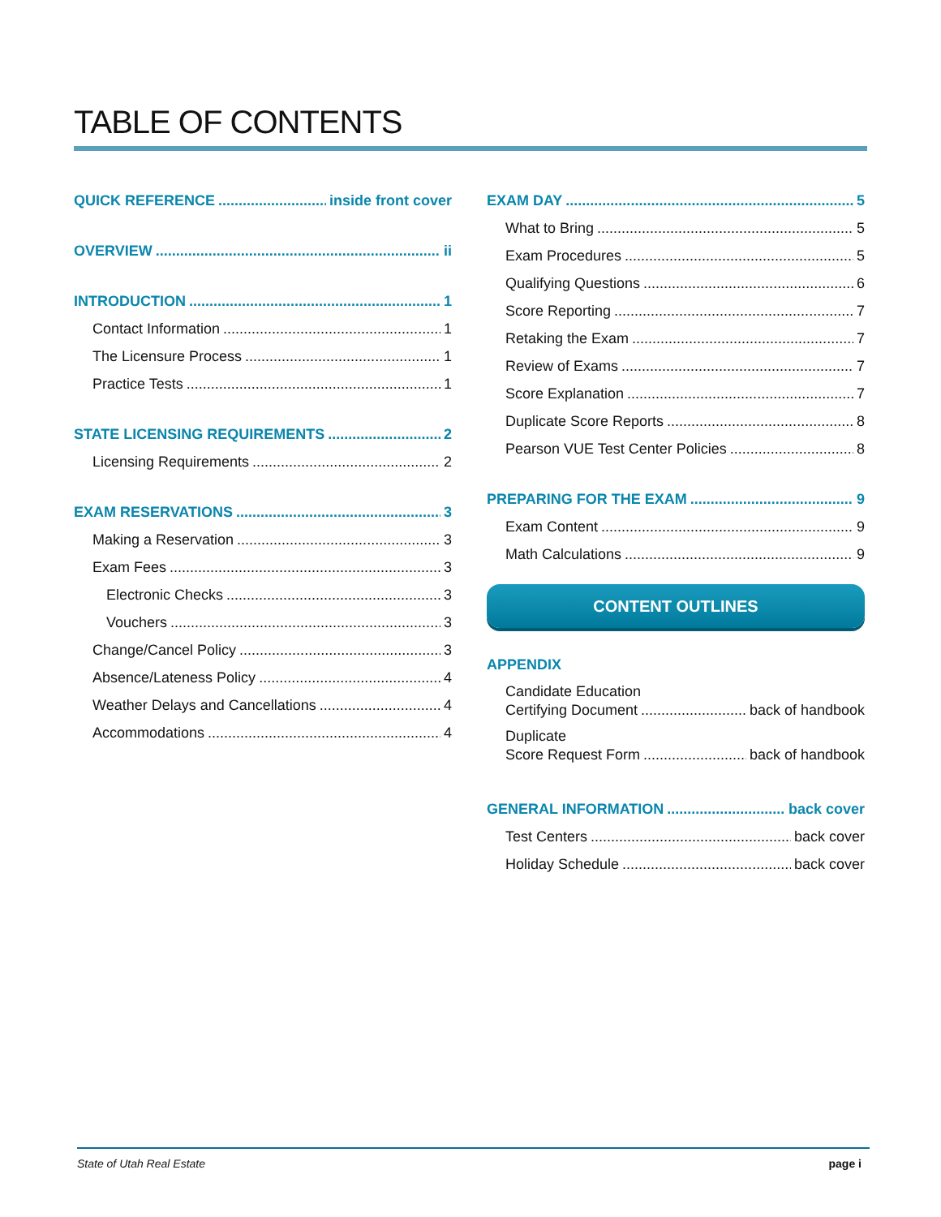TABLE OF CONTENTS
QUICK REFERENCE inside front cover
OVERVIEW ii
INTRODUCTION 1
Contact Information 1
The Licensure Process 1
Practice Tests 1
STATE LICENSING REQUIREMENTS 2
Licensing Requirements 2
EXAM RESERVATIONS 3
Making a Reservation 3
Exam Fees 3
Electronic Checks 3
Vouchers 3
Change/Cancel Policy 3
Absence/Lateness Policy 4
Weather Delays and Cancellations 4
Accommodations 4
EXAM DAY 5
What to Bring 5
Exam Procedures 5
Qualifying Questions 6
Score Reporting 7
Retaking the Exam 7
Review of Exams 7
Score Explanation 7
Duplicate Score Reports 8
Pearson VUE Test Center Policies 8
PREPARING FOR THE EXAM 9
Exam Content 9
Math Calculations 9
CONTENT OUTLINES
APPENDIX
Candidate Education
Certifying Document back of handbook
Duplicate
Score Request Form back of handbook
GENERAL INFORMATION back cover
Test Centers back cover
Holiday Schedule back cover
State of Utah Real Estate page i